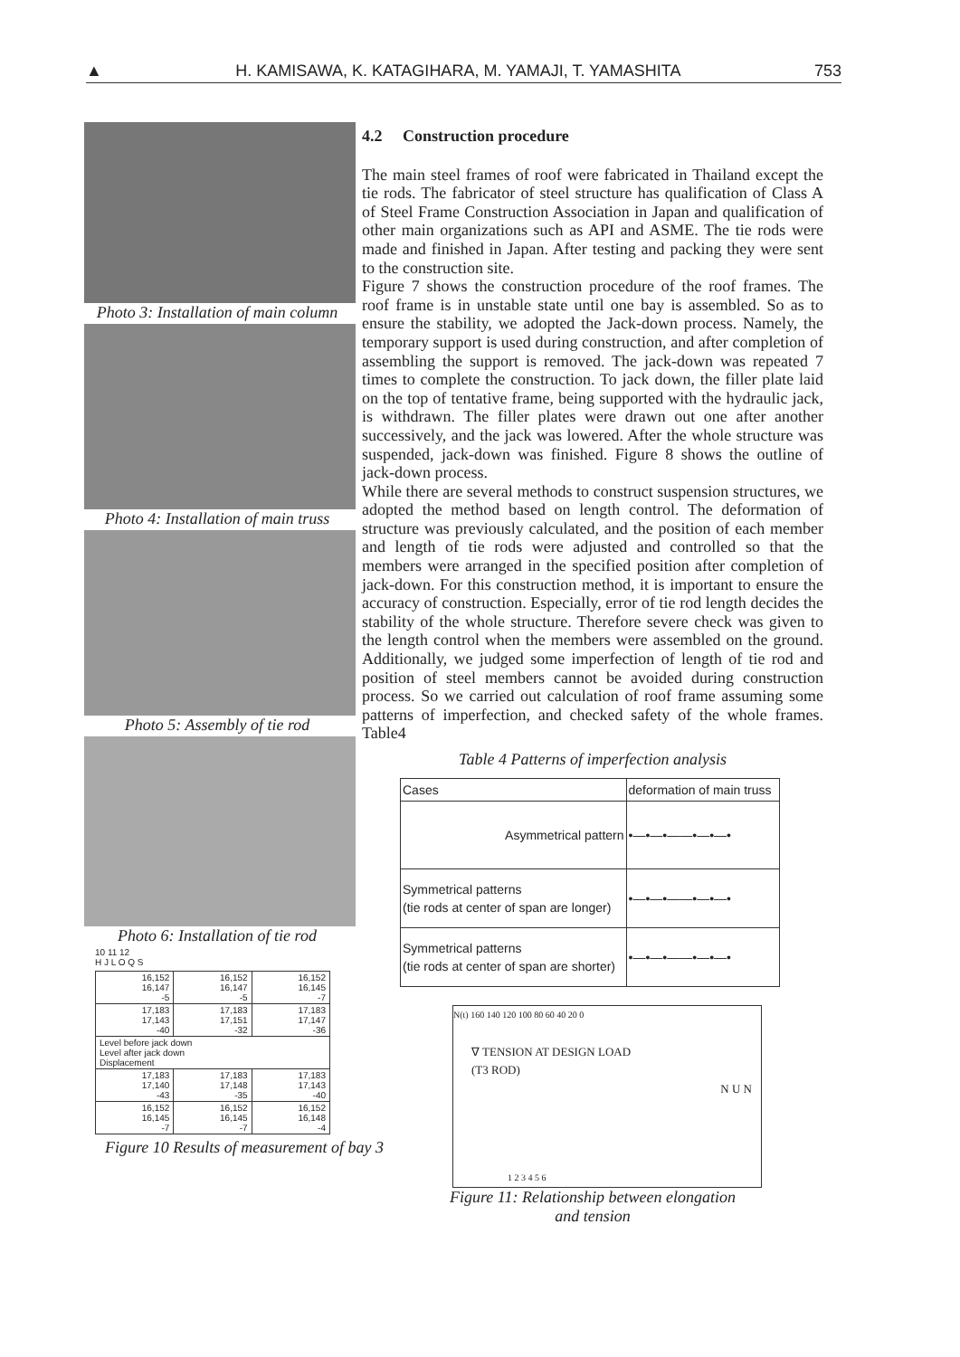▲ H. KAMISAWA, K. KATAGIHARA, M. YAMAJI, T. YAMASHITA 753
Photo 3: Installation of main column
Photo 4: Installation of main truss
Photo 5: Assembly of tie rod
Photo 6: Installation of tie rod
10 11 12
H J L O Q S
| 16,152 16,147 -5 | 16,152 16,147 -5 | 16,152 16,145 -7 |
| 17,183 17,143 -40 | 17,183 17,151 -32 | 17,183 17,147 -36 |
| Level before jack down Level after jack down Displacement | | |
| 17,183 17,140 -43 | 17,183 17,148 -35 | 17,183 17,143 -40 |
| 16,152 16,145 -7 | 16,152 16,145 -7 | 16,152 16,148 -4 |
Figure 10 Results of measurement of bay 3
4.2 Construction procedure
The main steel frames of roof were fabricated in Thailand except the tie rods. The fabricator of steel structure has qualification of Class A of Steel Frame Construction Association in Japan and qualification of other main organizations such as API and ASME. The tie rods were made and finished in Japan. After testing and packing they were sent to the construction site.
Figure 7 shows the construction procedure of the roof frames. The roof frame is in unstable state until one bay is assembled. So as to ensure the stability, we adopted the Jack-down process. Namely, the temporary support is used during construction, and after completion of assembling the support is removed. The jack-down was repeated 7 times to complete the construction. To jack down, the filler plate laid on the top of tentative frame, being supported with the hydraulic jack, is withdrawn. The filler plates were drawn out one after another successively, and the jack was lowered. After the whole structure was suspended, jack-down was finished. Figure 8 shows the outline of jack-down process.
While there are several methods to construct suspension structures, we adopted the method based on length control. The deformation of structure was previously calculated, and the position of each member and length of tie rods were adjusted and controlled so that the members were arranged in the specified position after completion of jack-down. For this construction method, it is important to ensure the accuracy of construction. Especially, error of tie rod length decides the stability of the whole structure. Therefore severe check was given to the length control when the members were assembled on the ground. Additionally, we judged some imperfection of length of tie rod and position of steel members cannot be avoided during construction process. So we carried out calculation of roof frame assuming some patterns of imperfection, and checked safety of the whole frames. Table4
Table 4 Patterns of imperfection analysis
| Cases | deformation of main truss |
| --- | --- |
| Asymmetrical pattern | •—•—•——•—•—• |
| Symmetrical patterns (tie rods at center of span are longer) | •—•—•——•—•—• |
| Symmetrical patterns (tie rods at center of span are shorter) | •—•—•——•—•—• |
N(t) 160 140 120 100 80 60 40 20 0
∇ TENSION AT DESIGN LOAD
(T3 ROD)
N U N
1 2 3 4 5 6
Figure 11: Relationship between elongation
and tension